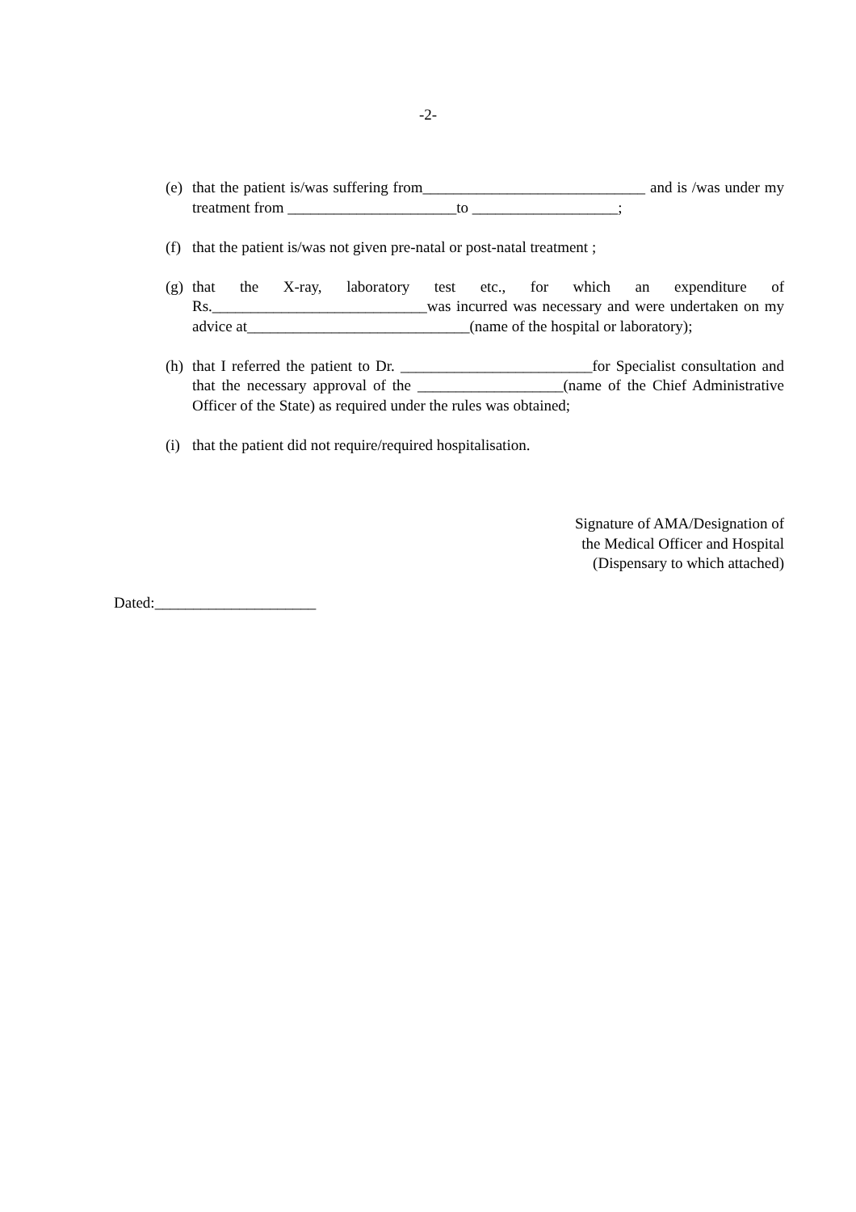-2-
(e)
that the patient is/was suffering from_____________________________ and is /was under my treatment from ______________________to ___________________;
(f)
that the patient is/was not given pre-natal or post-natal treatment ;
(g)
that the X-ray, laboratory test etc., for which an expenditure of Rs.____________________________was incurred was necessary and were undertaken on my advice at_____________________________(name of the hospital or laboratory);
(h)
that I referred the patient to Dr. _________________________for Specialist consultation and that the necessary approval of the ___________________(name of the Chief Administrative Officer of the State) as required under the rules was obtained;
(i)
that the patient did not require/required hospitalisation.
Signature of AMA/Designation of
the Medical Officer and Hospital
(Dispensary to which attached)
Dated:_____________________